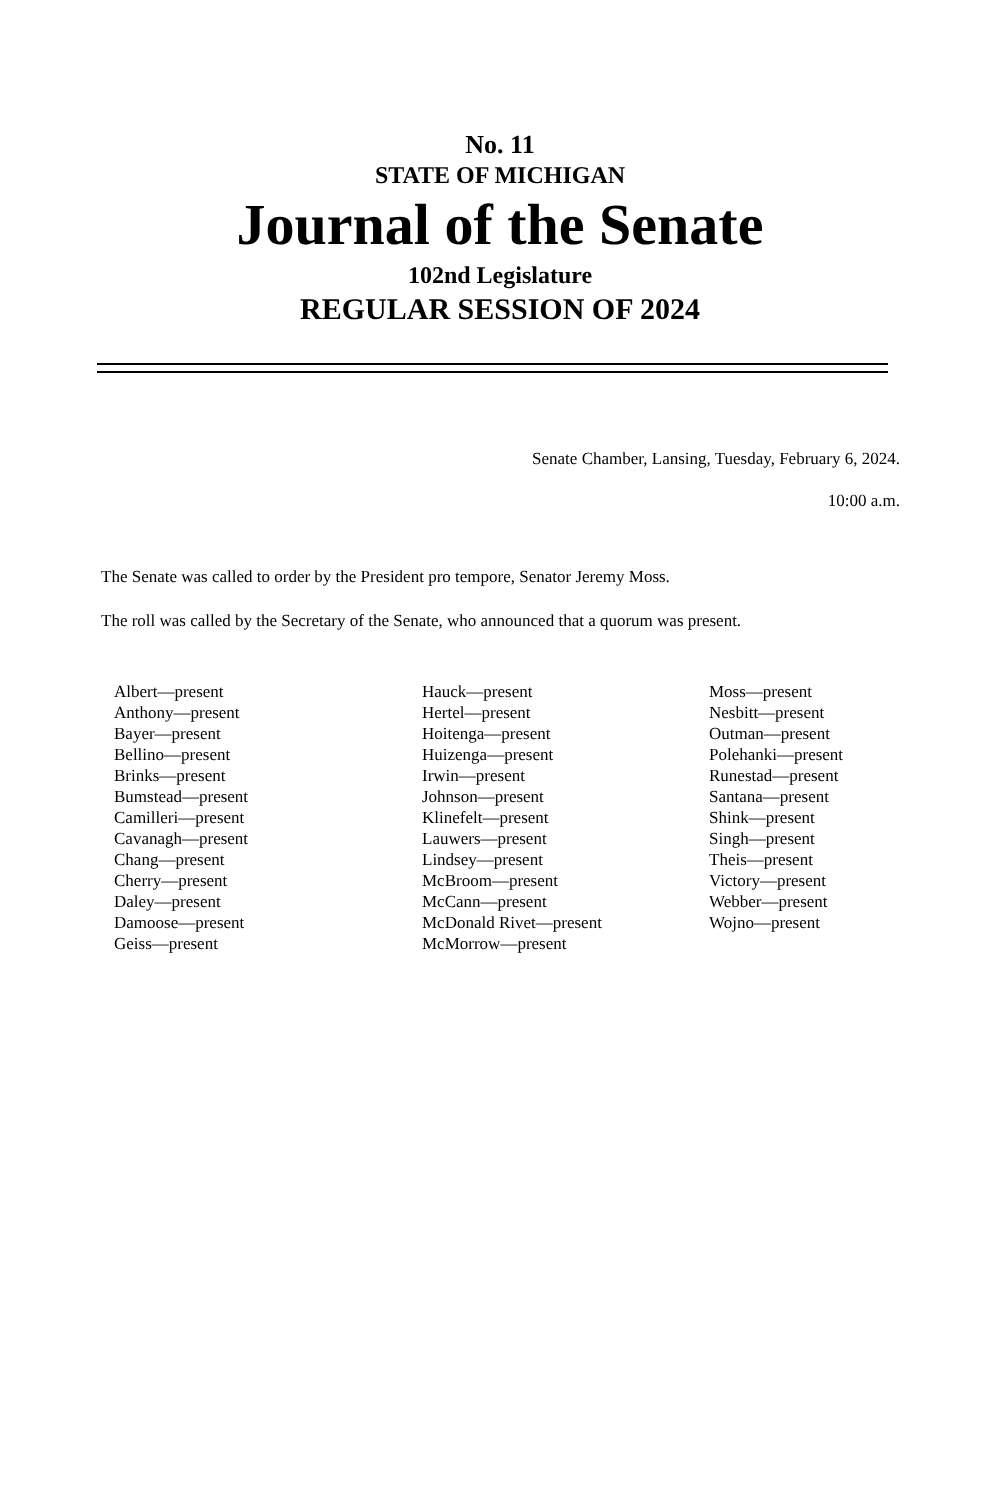No. 11
STATE OF MICHIGAN
Journal of the Senate
102nd Legislature
REGULAR SESSION OF 2024
Senate Chamber, Lansing, Tuesday, February 6, 2024.
10:00 a.m.
The Senate was called to order by the President pro tempore, Senator Jeremy Moss.
The roll was called by the Secretary of the Senate, who announced that a quorum was present.
Albert—present
Anthony—present
Bayer—present
Bellino—present
Brinks—present
Bumstead—present
Camilleri—present
Cavanagh—present
Chang—present
Cherry—present
Daley—present
Damoose—present
Geiss—present
Hauck—present
Hertel—present
Hoitenga—present
Huizenga—present
Irwin—present
Johnson—present
Klinefelt—present
Lauwers—present
Lindsey—present
McBroom—present
McCann—present
McDonald Rivet—present
McMorrow—present
Moss—present
Nesbitt—present
Outman—present
Polehanki—present
Runestad—present
Santana—present
Shink—present
Singh—present
Theis—present
Victory—present
Webber—present
Wojno—present